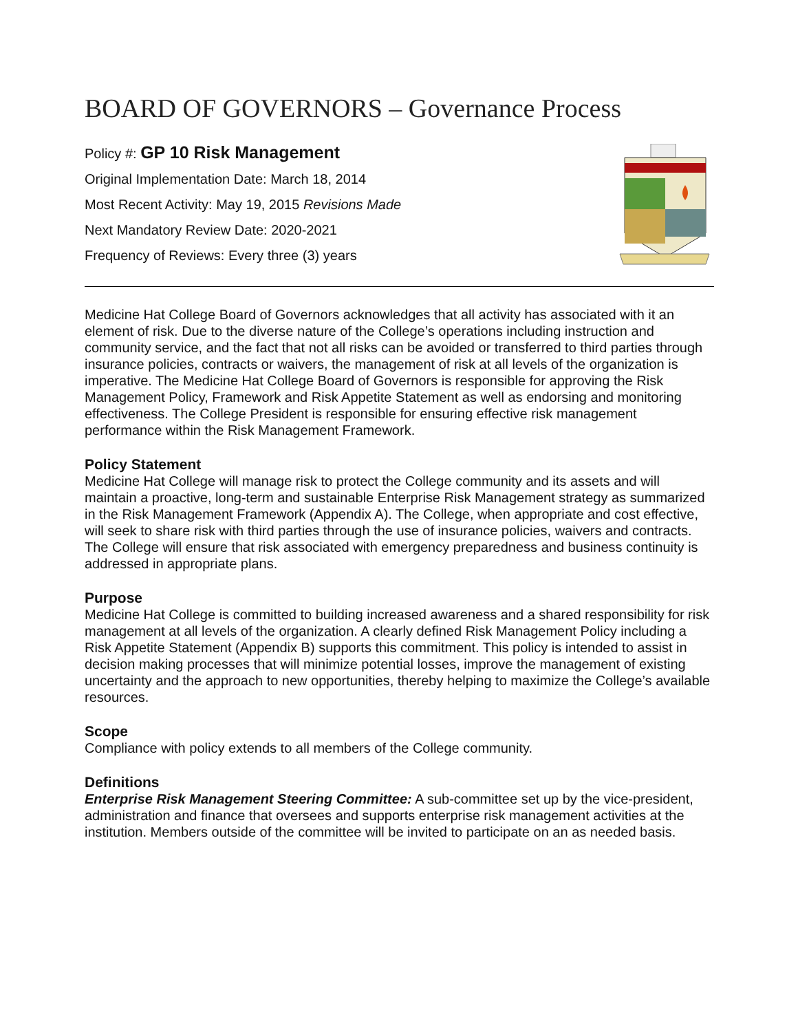BOARD OF GOVERNORS – Governance Process
Policy #: GP 10 Risk Management
Original Implementation Date: March 18, 2014
Most Recent Activity: May 19, 2015 Revisions Made
Next Mandatory Review Date: 2020-2021
Frequency of Reviews: Every three (3) years
Medicine Hat College Board of Governors acknowledges that all activity has associated with it an element of risk. Due to the diverse nature of the College’s operations including instruction and community service, and the fact that not all risks can be avoided or transferred to third parties through insurance policies, contracts or waivers, the management of risk at all levels of the organization is imperative. The Medicine Hat College Board of Governors is responsible for approving the Risk Management Policy, Framework and Risk Appetite Statement as well as endorsing and monitoring effectiveness. The College President is responsible for ensuring effective risk management performance within the Risk Management Framework.
Policy Statement
Medicine Hat College will manage risk to protect the College community and its assets and will maintain a proactive, long-term and sustainable Enterprise Risk Management strategy as summarized in the Risk Management Framework (Appendix A). The College, when appropriate and cost effective, will seek to share risk with third parties through the use of insurance policies, waivers and contracts. The College will ensure that risk associated with emergency preparedness and business continuity is addressed in appropriate plans.
Purpose
Medicine Hat College is committed to building increased awareness and a shared responsibility for risk management at all levels of the organization. A clearly defined Risk Management Policy including a Risk Appetite Statement (Appendix B) supports this commitment. This policy is intended to assist in decision making processes that will minimize potential losses, improve the management of existing uncertainty and the approach to new opportunities, thereby helping to maximize the College’s available resources.
Scope
Compliance with policy extends to all members of the College community.
Definitions
Enterprise Risk Management Steering Committee: A sub-committee set up by the vice-president, administration and finance that oversees and supports enterprise risk management activities at the institution. Members outside of the committee will be invited to participate on an as needed basis.